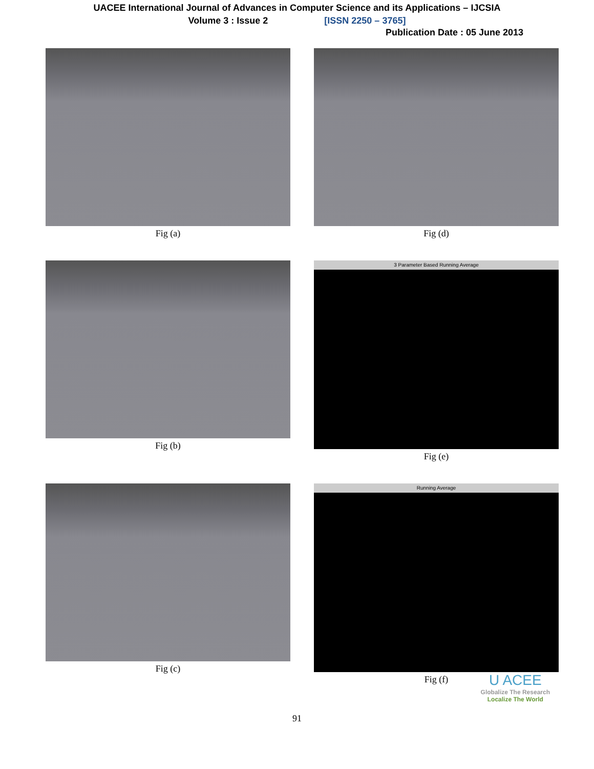UACEE International Journal of Advances in Computer Science and its Applications – IJCSIA
Volume 3 : Issue 2 [ISSN 2250 – 3765]
Publication Date : 05 June 2013
Fig (a)
Fig (d)
Fig (b)
3 Parameter Based Running Average
Fig (e)
Fig (c)
Running Average
Fig (f)
91
U ACEE
Globalize The Research
Localize The World